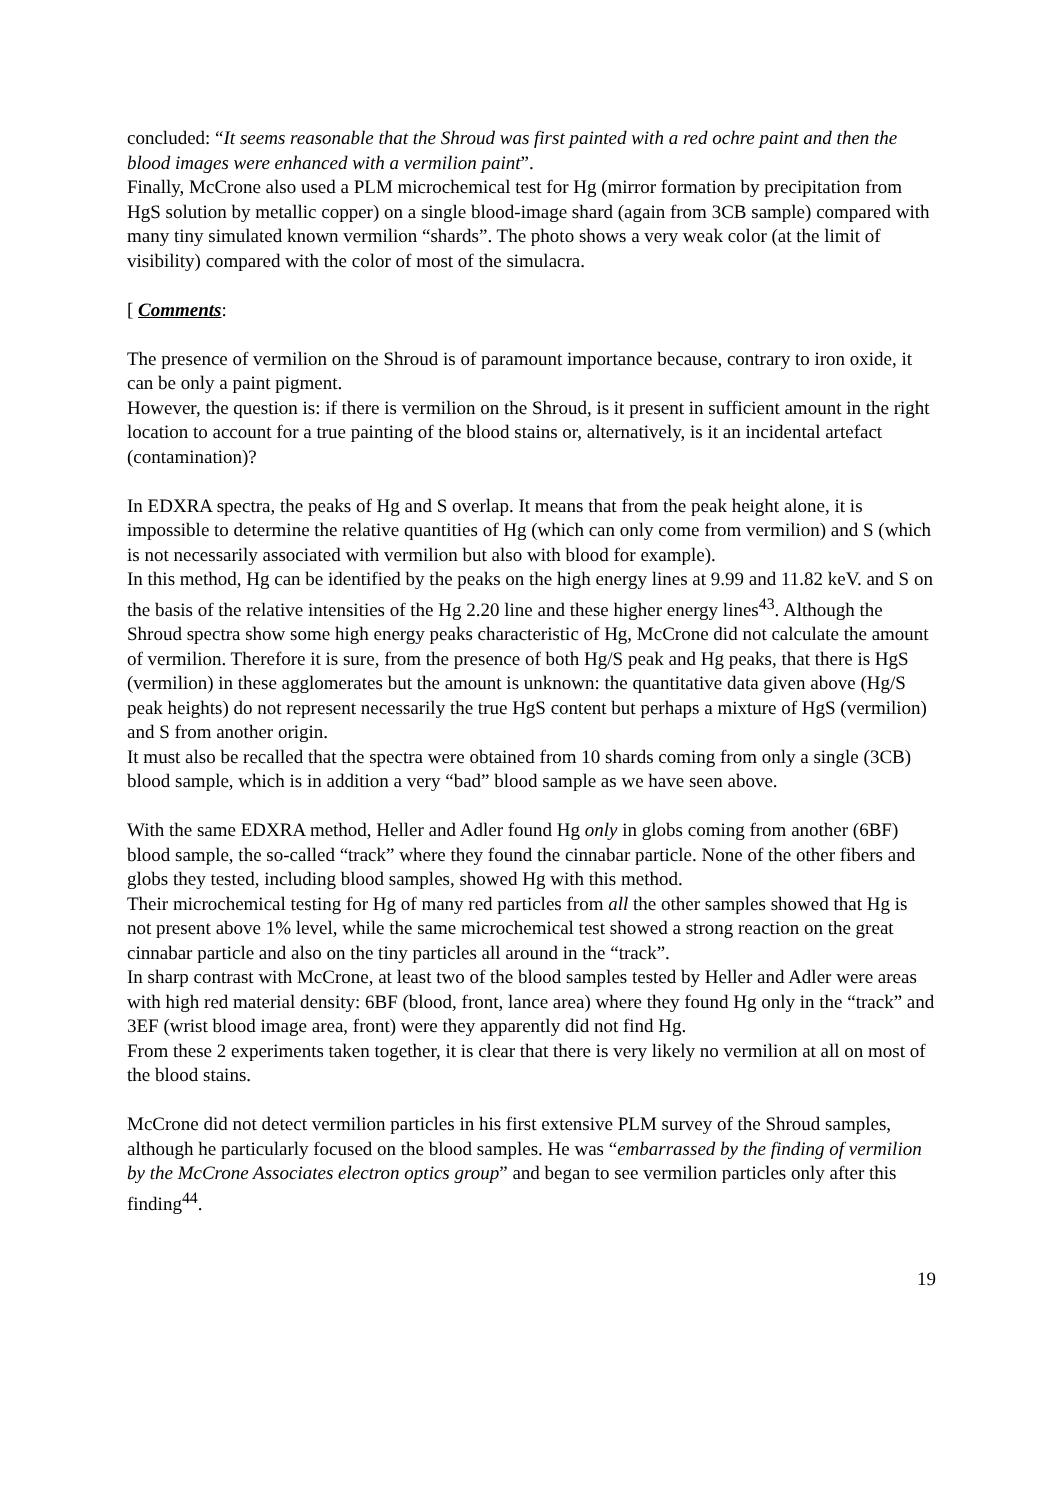concluded: “It seems reasonable that the Shroud was first painted with a red ochre paint and then the blood images were enhanced with a vermilion paint”.
Finally, McCrone also used a PLM microchemical test for Hg (mirror formation by precipitation from HgS solution by metallic copper) on a single blood-image shard (again from 3CB sample) compared with many tiny simulated known vermilion “shards”. The photo shows a very weak color (at the limit of visibility) compared with the color of most of the simulacra.
[ Comments:
The presence of vermilion on the Shroud is of paramount importance because, contrary to iron oxide, it can be only a paint pigment.
However, the question is: if there is vermilion on the Shroud, is it present in sufficient amount in the right location to account for a true painting of the blood stains or, alternatively, is it an incidental artefact (contamination)?
In EDXRA spectra, the peaks of Hg and S overlap. It means that from the peak height alone, it is impossible to determine the relative quantities of Hg (which can only come from vermilion) and S (which is not necessarily associated with vermilion but also with blood for example).
In this method, Hg can be identified by the peaks on the high energy lines at 9.99 and 11.82 keV. and S on the basis of the relative intensities of the Hg 2.20 line and these higher energy lines<sup>43</sup>. Although the Shroud spectra show some high energy peaks characteristic of Hg, McCrone did not calculate the amount of vermilion. Therefore it is sure, from the presence of both Hg/S peak and Hg peaks, that there is HgS (vermilion) in these agglomerates but the amount is unknown: the quantitative data given above (Hg/S peak heights) do not represent necessarily the true HgS content but perhaps a mixture of HgS (vermilion) and S from another origin.
It must also be recalled that the spectra were obtained from 10 shards coming from only a single (3CB) blood sample, which is in addition a very “bad” blood sample as we have seen above.
With the same EDXRA method, Heller and Adler found Hg only in globs coming from another (6BF) blood sample, the so-called “track” where they found the cinnabar particle. None of the other fibers and globs they tested, including blood samples, showed Hg with this method.
Their microchemical testing for Hg of many red particles from all the other samples showed that Hg is not present above 1% level, while the same microchemical test showed a strong reaction on the great cinnabar particle and also on the tiny particles all around in the “track”.
In sharp contrast with McCrone, at least two of the blood samples tested by Heller and Adler were areas with high red material density: 6BF (blood, front, lance area) where they found Hg only in the “track” and 3EF (wrist blood image area, front) were they apparently did not find Hg.
From these 2 experiments taken together, it is clear that there is very likely no vermilion at all on most of the blood stains.
McCrone did not detect vermilion particles in his first extensive PLM survey of the Shroud samples, although he particularly focused on the blood samples. He was “embarrassed by the finding of vermilion by the McCrone Associates electron optics group” and began to see vermilion particles only after this finding<sup>44</sup>.
19